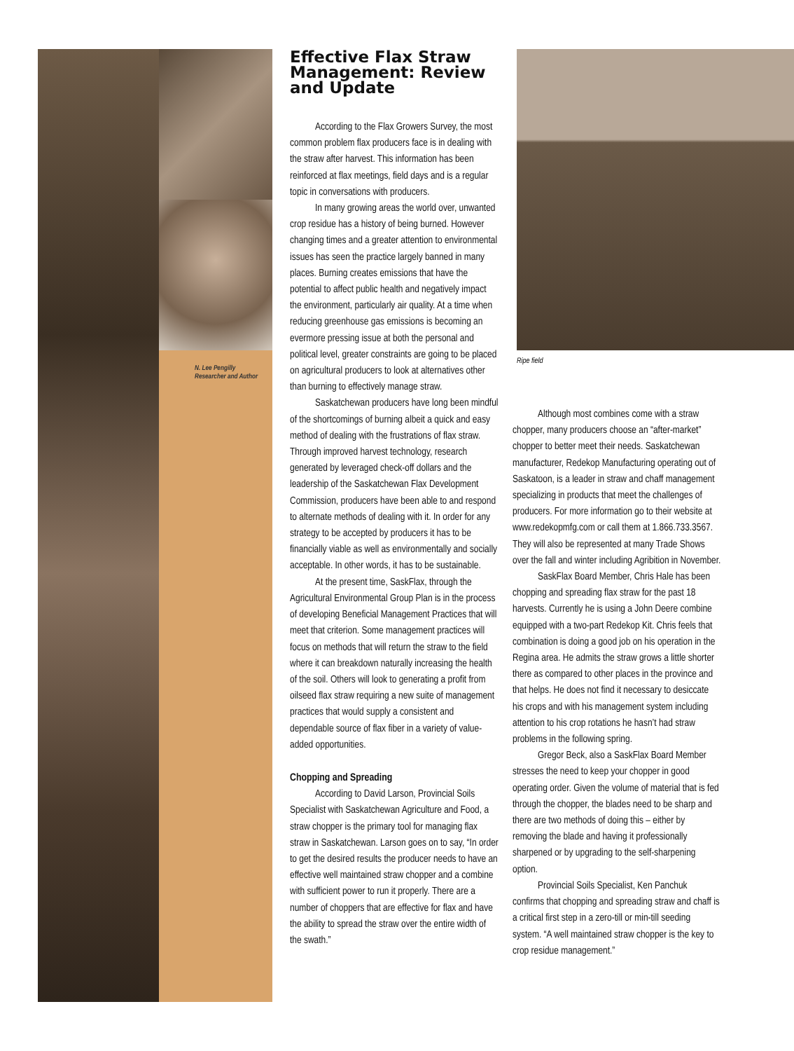N. Lee Pengilly
Researcher and Author
Effective Flax Straw Management: Review and Update
According to the Flax Growers Survey, the most common problem flax producers face is in dealing with the straw after harvest. This information has been reinforced at flax meetings, field days and is a regular topic in conversations with producers.
In many growing areas the world over, unwanted crop residue has a history of being burned. However changing times and a greater attention to environmental issues has seen the practice largely banned in many places. Burning creates emissions that have the potential to affect public health and negatively impact the environment, particularly air quality. At a time when reducing greenhouse gas emissions is becoming an evermore pressing issue at both the personal and political level, greater constraints are going to be placed on agricultural producers to look at alternatives other than burning to effectively manage straw.
Saskatchewan producers have long been mindful of the shortcomings of burning albeit a quick and easy method of dealing with the frustrations of flax straw. Through improved harvest technology, research generated by leveraged check-off dollars and the leadership of the Saskatchewan Flax Development Commission, producers have been able to and respond to alternate methods of dealing with it. In order for any strategy to be accepted by producers it has to be financially viable as well as environmentally and socially acceptable. In other words, it has to be sustainable.
At the present time, SaskFlax, through the Agricultural Environmental Group Plan is in the process of developing Beneficial Management Practices that will meet that criterion. Some management practices will focus on methods that will return the straw to the field where it can breakdown naturally increasing the health of the soil. Others will look to generating a profit from oilseed flax straw requiring a new suite of management practices that would supply a consistent and dependable source of flax fiber in a variety of value-added opportunities.
Chopping and Spreading
According to David Larson, Provincial Soils Specialist with Saskatchewan Agriculture and Food, a straw chopper is the primary tool for managing flax straw in Saskatchewan. Larson goes on to say, “In order to get the desired results the producer needs to have an effective well maintained straw chopper and a combine with sufficient power to run it properly. There are a number of choppers that are effective for flax and have the ability to spread the straw over the entire width of the swath.”
Ripe field
Although most combines come with a straw chopper, many producers choose an “after-market” chopper to better meet their needs. Saskatchewan manufacturer, Redekop Manufacturing operating out of Saskatoon, is a leader in straw and chaff management specializing in products that meet the challenges of producers. For more information go to their website at www.redekopmfg.com or call them at 1.866.733.3567. They will also be represented at many Trade Shows over the fall and winter including Agribition in November.
SaskFlax Board Member, Chris Hale has been chopping and spreading flax straw for the past 18 harvests. Currently he is using a John Deere combine equipped with a two-part Redekop Kit. Chris feels that combination is doing a good job on his operation in the Regina area. He admits the straw grows a little shorter there as compared to other places in the province and that helps. He does not find it necessary to desiccate his crops and with his management system including attention to his crop rotations he hasn’t had straw problems in the following spring.
Gregor Beck, also a SaskFlax Board Member stresses the need to keep your chopper in good operating order. Given the volume of material that is fed through the chopper, the blades need to be sharp and there are two methods of doing this – either by removing the blade and having it professionally sharpened or by upgrading to the self-sharpening option.
Provincial Soils Specialist, Ken Panchuk confirms that chopping and spreading straw and chaff is a critical first step in a zero-till or min-till seeding system. “A well maintained straw chopper is the key to crop residue management.”